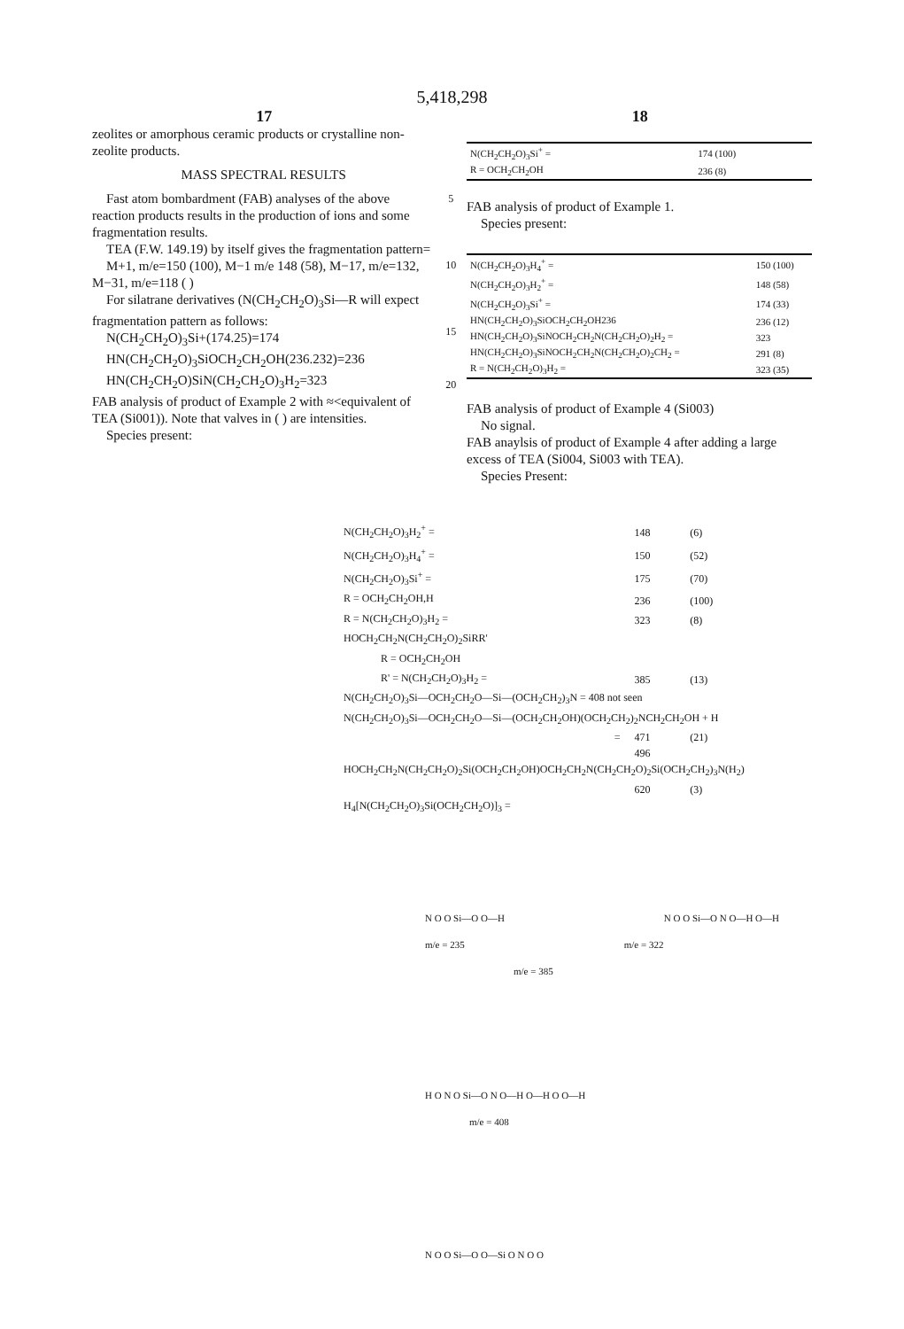5,418,298
17 18
zeolites or amorphous ceramic products or crystalline non-zeolite products.
MASS SPECTRAL RESULTS
Fast atom bombardment (FAB) analyses of the above reaction products results in the production of ions and some fragmentation results.
TEA (F.W. 149.19) by itself gives the fragmentation pattern=
M+1, m/e=150 (100), M−1 m/e 148 (58), M−17, m/e=132, M−31, m/e=118 ( )
For silatrane derivatives (N(CH<sub>2</sub>CH<sub>2</sub>O)<sub>3</sub>Si—R will expect fragmentation pattern as follows:
N(CH<sub>2</sub>CH<sub>2</sub>O)<sub>3</sub>Si+(174.25)=174
HN(CH<sub>2</sub>CH<sub>2</sub>O)<sub>3</sub>SiOCH<sub>2</sub>CH<sub>2</sub>OH(236.232)=236
HN(CH<sub>2</sub>CH<sub>2</sub>O)SiN(CH<sub>2</sub>CH<sub>2</sub>O)<sub>3</sub>H<sub>2</sub>=323
FAB analysis of product of Example 2 with ≈<equivalent of TEA (Si001)). Note that valves in ( ) are intensities.
Species present:
5
10
15
20
| N(CH<sub>2</sub>CH<sub>2</sub>O)<sub>3</sub>Si<sup>+</sup> = | 174 (100) |
| R = OCH<sub>2</sub>CH<sub>2</sub>OH | 236 (8) |
FAB analysis of product of Example 1.
Species present:
| N(CH<sub>2</sub>CH<sub>2</sub>O)<sub>3</sub>H<sub>4</sub><sup>+</sup> = | 150 (100) |
| N(CH<sub>2</sub>CH<sub>2</sub>O)<sub>3</sub>H<sub>2</sub><sup>+</sup> = | 148 (58) |
| N(CH<sub>2</sub>CH<sub>2</sub>O)<sub>3</sub>Si<sup>+</sup> = | 174 (33) |
| HN(CH<sub>2</sub>CH<sub>2</sub>O)<sub>3</sub>SiOCH<sub>2</sub>CH<sub>2</sub>OH236 | 236 (12) |
| HN(CH<sub>2</sub>CH<sub>2</sub>O)<sub>3</sub>SiNOCH<sub>2</sub>CH<sub>2</sub>N(CH<sub>2</sub>CH<sub>2</sub>O)<sub>2</sub>H<sub>2</sub> = | 323 |
| HN(CH<sub>2</sub>CH<sub>2</sub>O)<sub>3</sub>SiNOCH<sub>2</sub>CH<sub>2</sub>N(CH<sub>2</sub>CH<sub>2</sub>O)<sub>2</sub>CH<sub>2</sub> = | 291 (8) |
| R = N(CH<sub>2</sub>CH<sub>2</sub>O)<sub>3</sub>H<sub>2</sub> = | 323 (35) |
FAB analysis of product of Example 4 (Si003)
No signal.
FAB anaylsis of product of Example 4 after adding a large excess of TEA (Si004, Si003 with TEA).
Species Present:
| N(CH<sub>2</sub>CH<sub>2</sub>O)<sub>3</sub>H<sub>2</sub><sup>+</sup> = | 148 | (6) |
| N(CH<sub>2</sub>CH<sub>2</sub>O)<sub>3</sub>H<sub>4</sub><sup>+</sup> = | 150 | (52) |
| N(CH<sub>2</sub>CH<sub>2</sub>O)<sub>3</sub>Si<sup>+</sup> = | 175 | (70) |
| R = OCH<sub>2</sub>CH<sub>2</sub>OH,H | 236 | (100) |
| R = N(CH<sub>2</sub>CH<sub>2</sub>O)<sub>3</sub>H<sub>2</sub> = | 323 | (8) |
| HOCH<sub>2</sub>CH<sub>2</sub>N(CH<sub>2</sub>CH<sub>2</sub>O)<sub>2</sub>SiRR' | | |
| R = OCH<sub>2</sub>CH<sub>2</sub>OH | | |
| R' = N(CH<sub>2</sub>CH<sub>2</sub>O)<sub>3</sub>H<sub>2</sub> = | 385 | (13) |
| N(CH<sub>2</sub>CH<sub>2</sub>O)<sub>3</sub>Si—OCH<sub>2</sub>CH<sub>2</sub>O—Si—(OCH<sub>2</sub>CH<sub>2</sub>)<sub>3</sub>N = 408 not seen | | |
| N(CH<sub>2</sub>CH<sub>2</sub>O)<sub>3</sub>Si—OCH<sub>2</sub>CH<sub>2</sub>O—Si—(OCH<sub>2</sub>CH<sub>2</sub>OH)(OCH<sub>2</sub>CH<sub>2</sub>)<sub>2</sub>NCH<sub>2</sub>CH<sub>2</sub>OH + H | | |
| = | 471 | (21) |
| | 496 | |
| HOCH<sub>2</sub>CH<sub>2</sub>N(CH<sub>2</sub>CH<sub>2</sub>O)<sub>2</sub>Si(OCH<sub>2</sub>CH<sub>2</sub>OH)OCH<sub>2</sub>CH<sub>2</sub>N(CH<sub>2</sub>CH<sub>2</sub>O)<sub>2</sub>Si(OCH<sub>2</sub>CH<sub>2</sub>)<sub>3</sub>N(H<sub>2</sub>) | | |
| | 620 | (3) |
| H<sub>4</sub>[N(CH<sub>2</sub>CH<sub>2</sub>O)<sub>3</sub>Si(OCH<sub>2</sub>CH<sub>2</sub>O)]<sub>3</sub> = | | |
N O O Si—O O—H N O O Si—O N O—H O—H
m/e = 235 m/e = 322
m/e = 385
H O N O Si—O N O—H O—H O O—H
m/e = 408
N O O Si—O O—Si O N O O